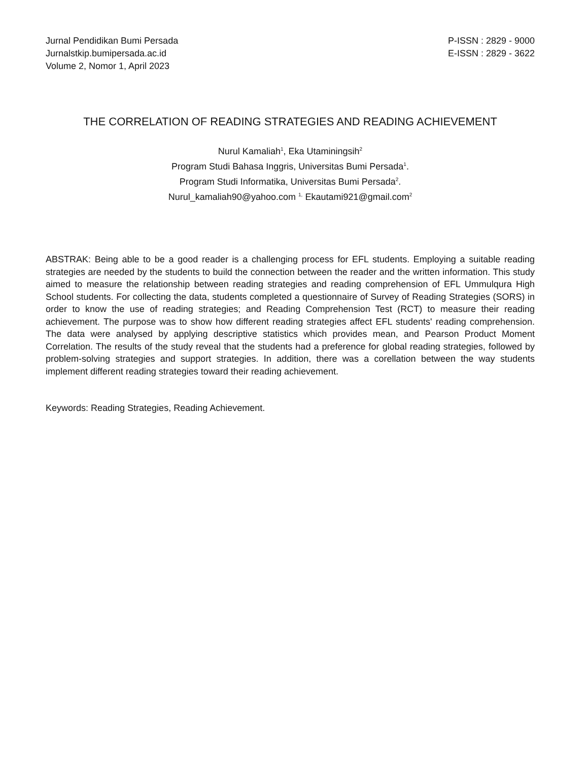Jurnal Pendidikan Bumi Persada
Jurnalstkip.bumipersada.ac.id
Volume 2, Nomor 1, April 2023
P-ISSN : 2829 - 9000
E-ISSN : 2829 - 3622
THE CORRELATION OF READING STRATEGIES AND READING ACHIEVEMENT
Nurul Kamaliah<sup>1</sup>, Eka Utaminingsih<sup>2</sup>
Program Studi Bahasa Inggris, Universitas Bumi Persada<sup>1</sup>.
Program Studi Informatika, Universitas Bumi Persada<sup>2</sup>.
Nurul_kamaliah90@yahoo.com <sup>1,</sup> Ekautami921@gmail.com<sup>2</sup>
ABSTRAK: Being able to be a good reader is a challenging process for EFL students. Employing a suitable reading strategies are needed by the students to build the connection between the reader and the written information. This study aimed to measure the relationship between reading strategies and reading comprehension of EFL Ummulqura High School students. For collecting the data, students completed a questionnaire of Survey of Reading Strategies (SORS) in order to know the use of reading strategies; and Reading Comprehension Test (RCT) to measure their reading achievement. The purpose was to show how different reading strategies affect EFL students' reading comprehension. The data were analysed by applying descriptive statistics which provides mean, and Pearson Product Moment Correlation. The results of the study reveal that the students had a preference for global reading strategies, followed by problem-solving strategies and support strategies. In addition, there was a corellation between the way students implement different reading strategies toward their reading achievement.
Keywords: Reading Strategies, Reading Achievement.